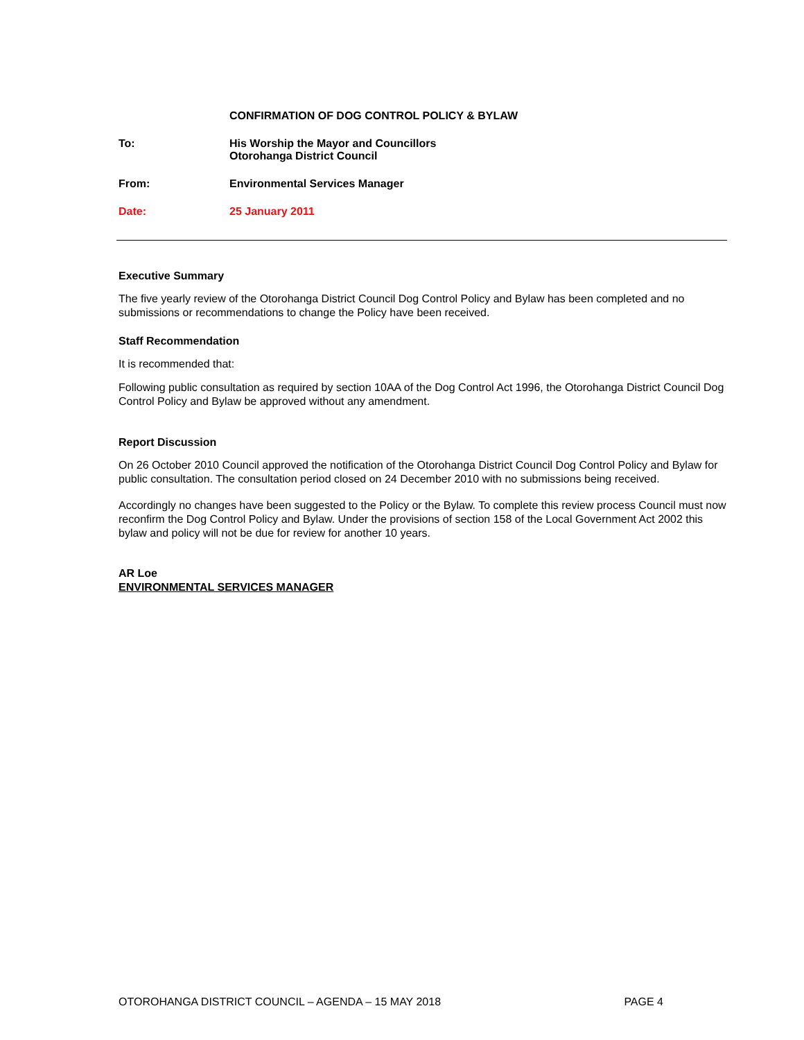CONFIRMATION OF DOG CONTROL POLICY & BYLAW
To: His Worship the Mayor and Councillors
Otorohanga District Council
From: Environmental Services Manager
Date: 25 January 2011
Executive Summary
The five yearly review of the Otorohanga District Council Dog Control Policy and Bylaw has been completed and no submissions or recommendations to change the Policy have been received.
Staff Recommendation
It is recommended that:
Following public consultation as required by section 10AA of the Dog Control Act 1996, the Otorohanga District Council Dog Control Policy and Bylaw be approved without any amendment.
Report Discussion
On 26 October 2010 Council approved the notification of the Otorohanga District Council Dog Control Policy and Bylaw for public consultation. The consultation period closed on 24 December 2010 with no submissions being received.
Accordingly no changes have been suggested to the Policy or the Bylaw. To complete this review process Council must now reconfirm the Dog Control Policy and Bylaw. Under the provisions of section 158 of the Local Government Act 2002 this bylaw and policy will not be due for review for another 10 years.
AR Loe
ENVIRONMENTAL SERVICES MANAGER
OTOROHANGA DISTRICT COUNCIL – AGENDA – 15 MAY 2018 PAGE 4